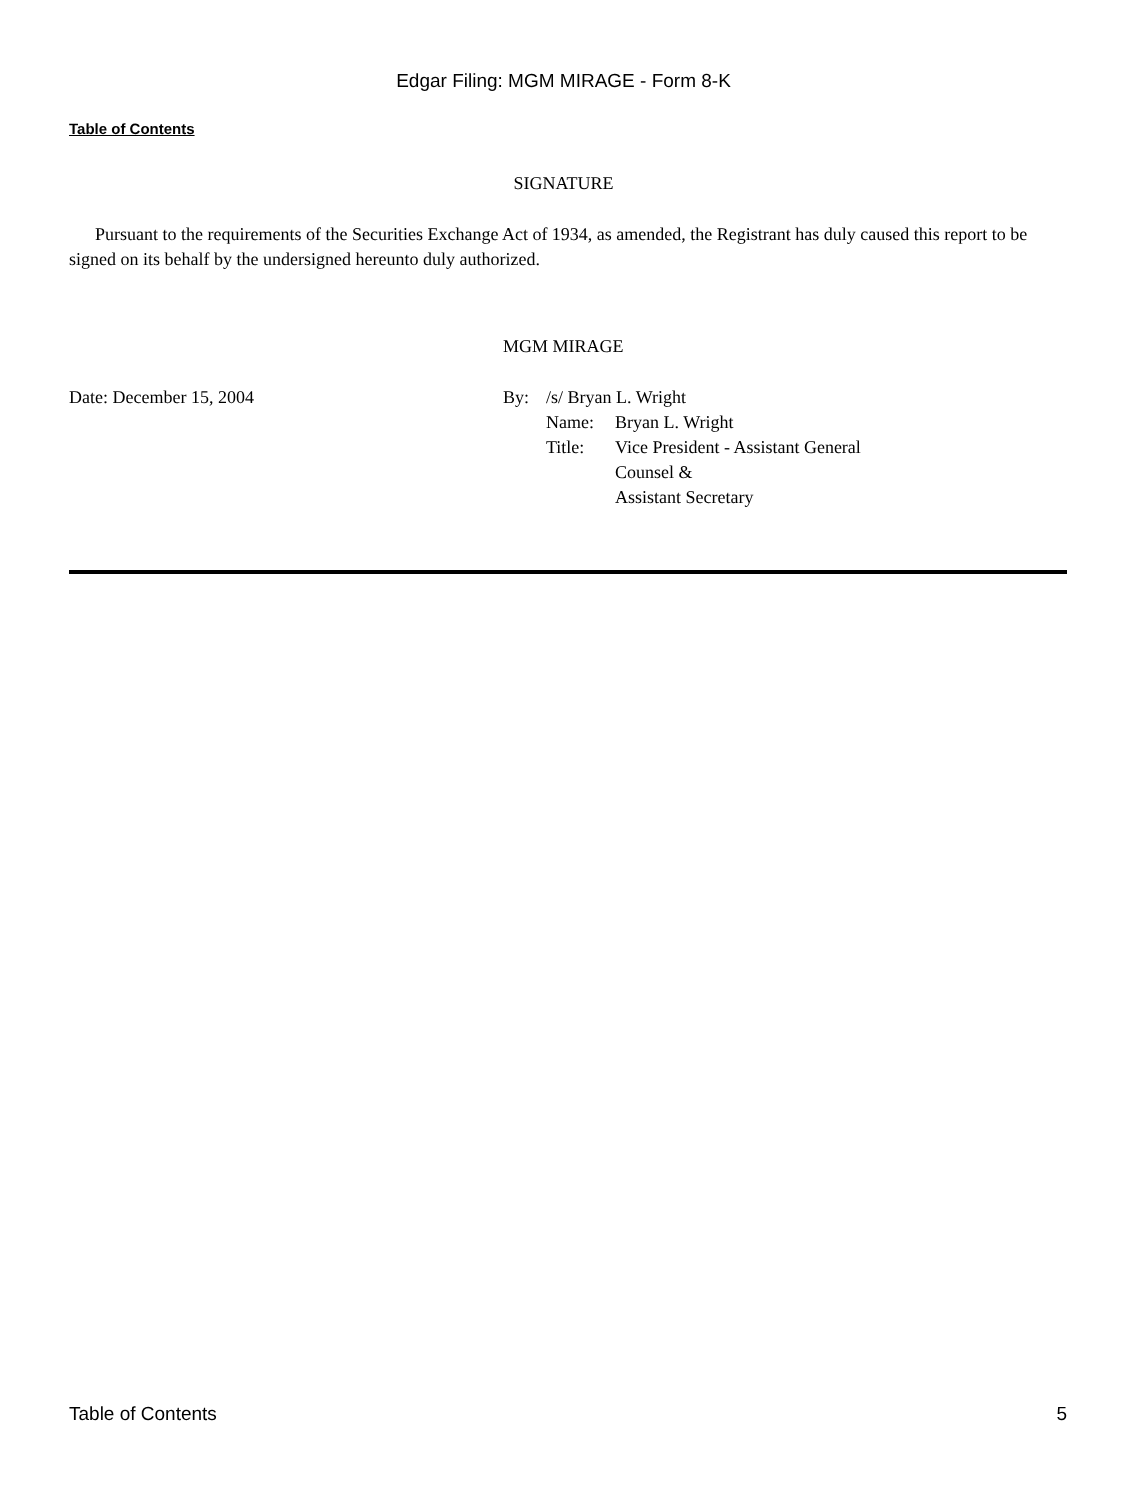Edgar Filing: MGM MIRAGE - Form 8-K
Table of Contents
SIGNATURE
Pursuant to the requirements of the Securities Exchange Act of 1934, as amended, the Registrant has duly caused this report to be signed on its behalf by the undersigned hereunto duly authorized.
MGM MIRAGE
Date: December 15, 2004
| By: | /s/ Bryan L. Wright | |
| | Name: | Bryan L. Wright |
| | Title: | Vice President - Assistant General Counsel & Assistant Secretary |
Table of Contents 5